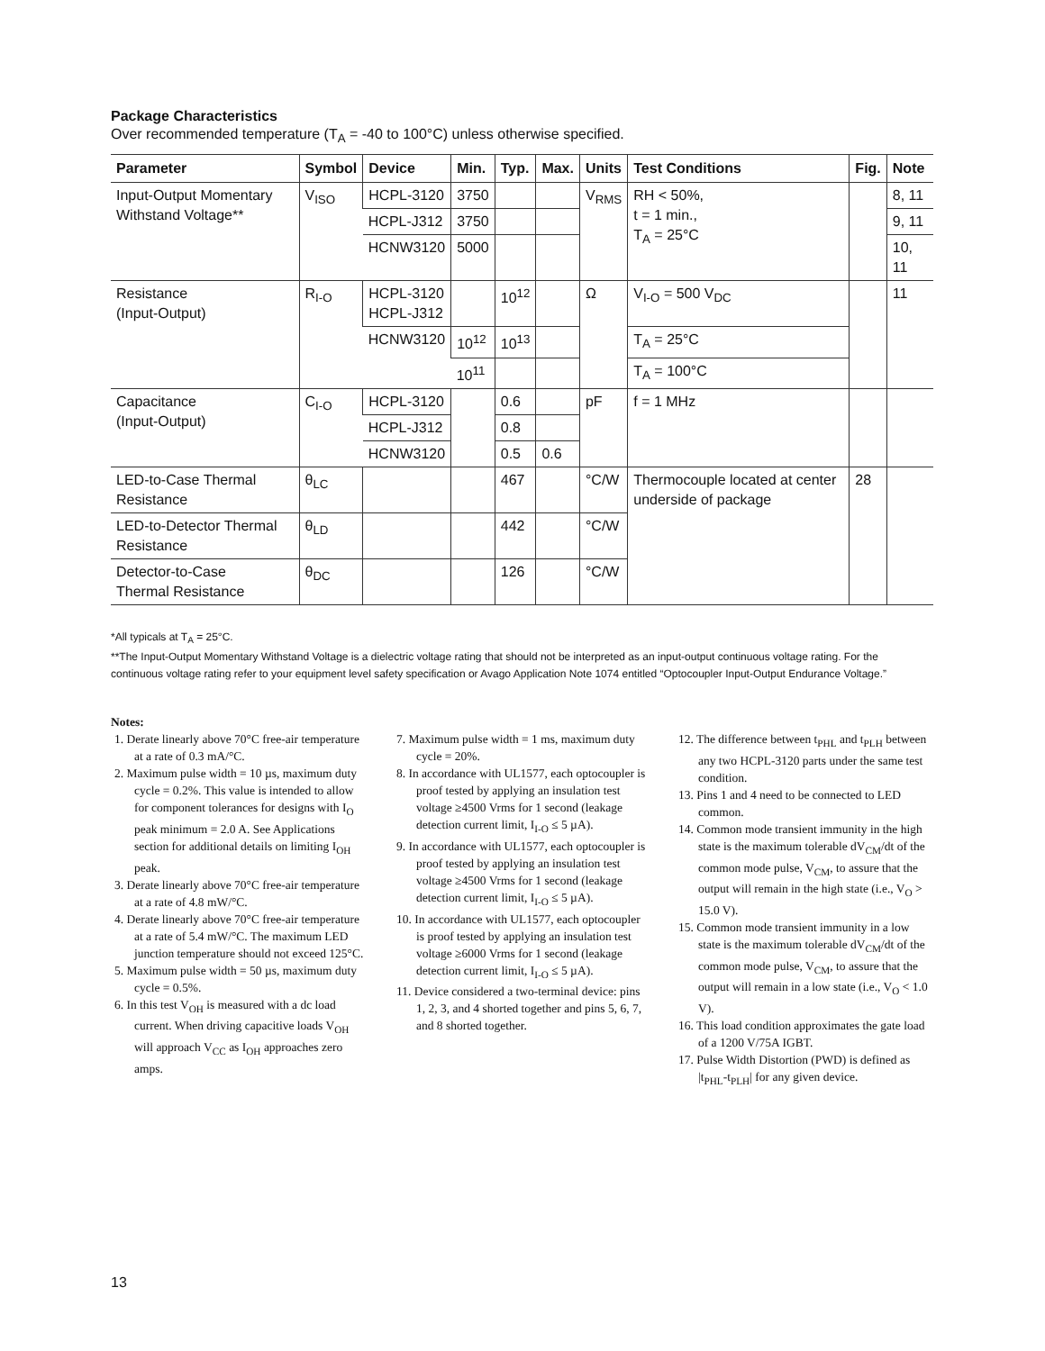Package Characteristics
Over recommended temperature (T<sub>A</sub> = -40 to 100°C) unless otherwise specified.
| Parameter | Symbol | Device | Min. | Typ. | Max. | Units | Test Conditions | Fig. | Note |
| --- | --- | --- | --- | --- | --- | --- | --- | --- | --- |
| Input-Output Momentary Withstand Voltage** | V<sub>ISO</sub> | HCPL-3120 | 3750 | | | V<sub>RMS</sub> | RH < 50%, t = 1 min., T<sub>A</sub> = 25°C | | 8, 11 |
| | | HCPL-J312 | 3750 | | | | | | 9, 11 |
| | | HCNW3120 | 5000 | | | | | | 10, 11 |
| Resistance (Input-Output) | R<sub>I-O</sub> | HCPL-3120 HCPL-J312 | | 10<sup>12</sup> | | Ω | V<sub>I-O</sub> = 500 V<sub>DC</sub> | | 11 |
| | | HCNW3120 | 10<sup>12</sup> | 10<sup>13</sup> | | | T<sub>A</sub> = 25°C | | |
| | | | 10<sup>11</sup> | | | | T<sub>A</sub> = 100°C | | |
| Capacitance (Input-Output) | C<sub>I-O</sub> | HCPL-3120 | | 0.6 | | pF | f = 1 MHz | | |
| | | HCPL-J312 | | 0.8 | | | | | |
| | | HCNW3120 | | 0.5 | 0.6 | | | | |
| LED-to-Case Thermal Resistance | θ<sub>LC</sub> | | | 467 | | °C/W | Thermocouple located at center underside of package | 28 | |
| LED-to-Detector Thermal Resistance | θ<sub>LD</sub> | | | 442 | | °C/W | | | |
| Detector-to-Case Thermal Resistance | θ<sub>DC</sub> | | | 126 | | °C/W | | | |
*All typicals at T<sub>A</sub> = 25°C.
**The Input-Output Momentary Withstand Voltage is a dielectric voltage rating that should not be interpreted as an input-output continuous voltage rating. For the continuous voltage rating refer to your equipment level safety specification or Avago Application Note 1074 entitled “Optocoupler Input-Output Endurance Voltage.”
Notes:
1. Derate linearly above 70°C free-air temperature at a rate of 0.3 mA/°C.
2. Maximum pulse width = 10 µs, maximum duty cycle = 0.2%. This value is intended to allow for component tolerances for designs with I<sub>O</sub> peak minimum = 2.0 A. See Applications section for additional details on limiting I<sub>OH</sub> peak.
3. Derate linearly above 70°C free-air temperature at a rate of 4.8 mW/°C.
4. Derate linearly above 70°C free-air temperature at a rate of 5.4 mW/°C. The maximum LED junction temperature should not exceed 125°C.
5. Maximum pulse width = 50 µs, maximum duty cycle = 0.5%.
6. In this test V<sub>OH</sub> is measured with a dc load current. When driving capacitive loads V<sub>OH</sub> will approach V<sub>CC</sub> as I<sub>OH</sub> approaches zero amps.
7. Maximum pulse width = 1 ms, maximum duty cycle = 20%.
8. In accordance with UL1577, each optocoupler is proof tested by applying an insulation test voltage ≥4500 Vrms for 1 second (leakage detection current limit, I<sub>I-O</sub> ≤ 5 µA).
9. In accordance with UL1577, each optocoupler is proof tested by applying an insulation test voltage ≥4500 Vrms for 1 second (leakage detection current limit, I<sub>I-O</sub> ≤ 5 µA).
10. In accordance with UL1577, each optocoupler is proof tested by applying an insulation test voltage ≥6000 Vrms for 1 second (leakage detection current limit, I<sub>I-O</sub> ≤ 5 µA).
11. Device considered a two-terminal device: pins 1, 2, 3, and 4 shorted together and pins 5, 6, 7, and 8 shorted together.
12. The difference between t<sub>PHL</sub> and t<sub>PLH</sub> between any two HCPL-3120 parts under the same test condition.
13. Pins 1 and 4 need to be connected to LED common.
14. Common mode transient immunity in the high state is the maximum tolerable dV<sub>CM</sub>/dt of the common mode pulse, V<sub>CM</sub>, to assure that the output will remain in the high state (i.e., V<sub>O</sub> > 15.0 V).
15. Common mode transient immunity in a low state is the maximum tolerable dV<sub>CM</sub>/dt of the common mode pulse, V<sub>CM</sub>, to assure that the output will remain in a low state (i.e., V<sub>O</sub> < 1.0 V).
16. This load condition approximates the gate load of a 1200 V/75A IGBT.
17. Pulse Width Distortion (PWD) is defined as |t<sub>PHL</sub>-t<sub>PLH</sub>| for any given device.
13